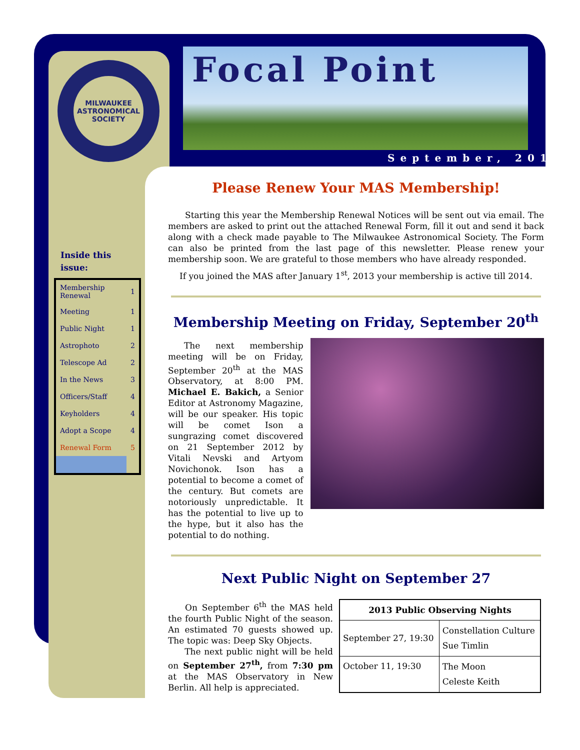MILWAUKEE
ASTRONOMICAL
SOCIETY
Focal Point
September, 2013
Inside this issue:
| Membership Renewal | 1 |
| Meeting | 1 |
| Public Night | 1 |
| Astrophoto | 2 |
| Telescope Ad | 2 |
| In the News | 3 |
| Officers/Staff | 4 |
| Keyholders | 4 |
| Adopt a Scope | 4 |
| Renewal Form | 5 |
Please Renew Your MAS Membership!
Starting this year the Membership Renewal Notices will be sent out via email. The members are asked to print out the attached Renewal Form, fill it out and send it back along with a check made payable to The Milwaukee Astronomical Society. The Form can also be printed from the last page of this newsletter. Please renew your membership soon. We are grateful to those members who have already responded.
If you joined the MAS after January 1<sup>st</sup>, 2013 your membership is active till 2014.
Membership Meeting on Friday, September 20<sup>th</sup>
The next membership meeting will be on Friday, September 20<sup>th</sup> at the MAS Observatory, at 8:00 PM. Michael E. Bakich, a Senior Editor at Astronomy Magazine, will be our speaker. His topic will be comet Ison a sungrazing comet discovered on 21 September 2012 by Vitali Nevski and Artyom Novichonok. Ison has a potential to become a comet of the century. But comets are notoriously unpredictable. It has the potential to live up to the hype, but it also has the potential to do nothing.
Next Public Night on September 27
On September 6<sup>th</sup> the MAS held the fourth Public Night of the season. An estimated 70 guests showed up. The topic was: Deep Sky Objects.
The next public night will be held on September 27<sup>th</sup>, from 7:30 pm at the MAS Observatory in New Berlin. All help is appreciated.
| 2013 Public Observing Nights | |
| --- | --- |
| September 27, 19:30 | Constellation Culture Sue Timlin |
| October 11, 19:30 | The Moon Celeste Keith |